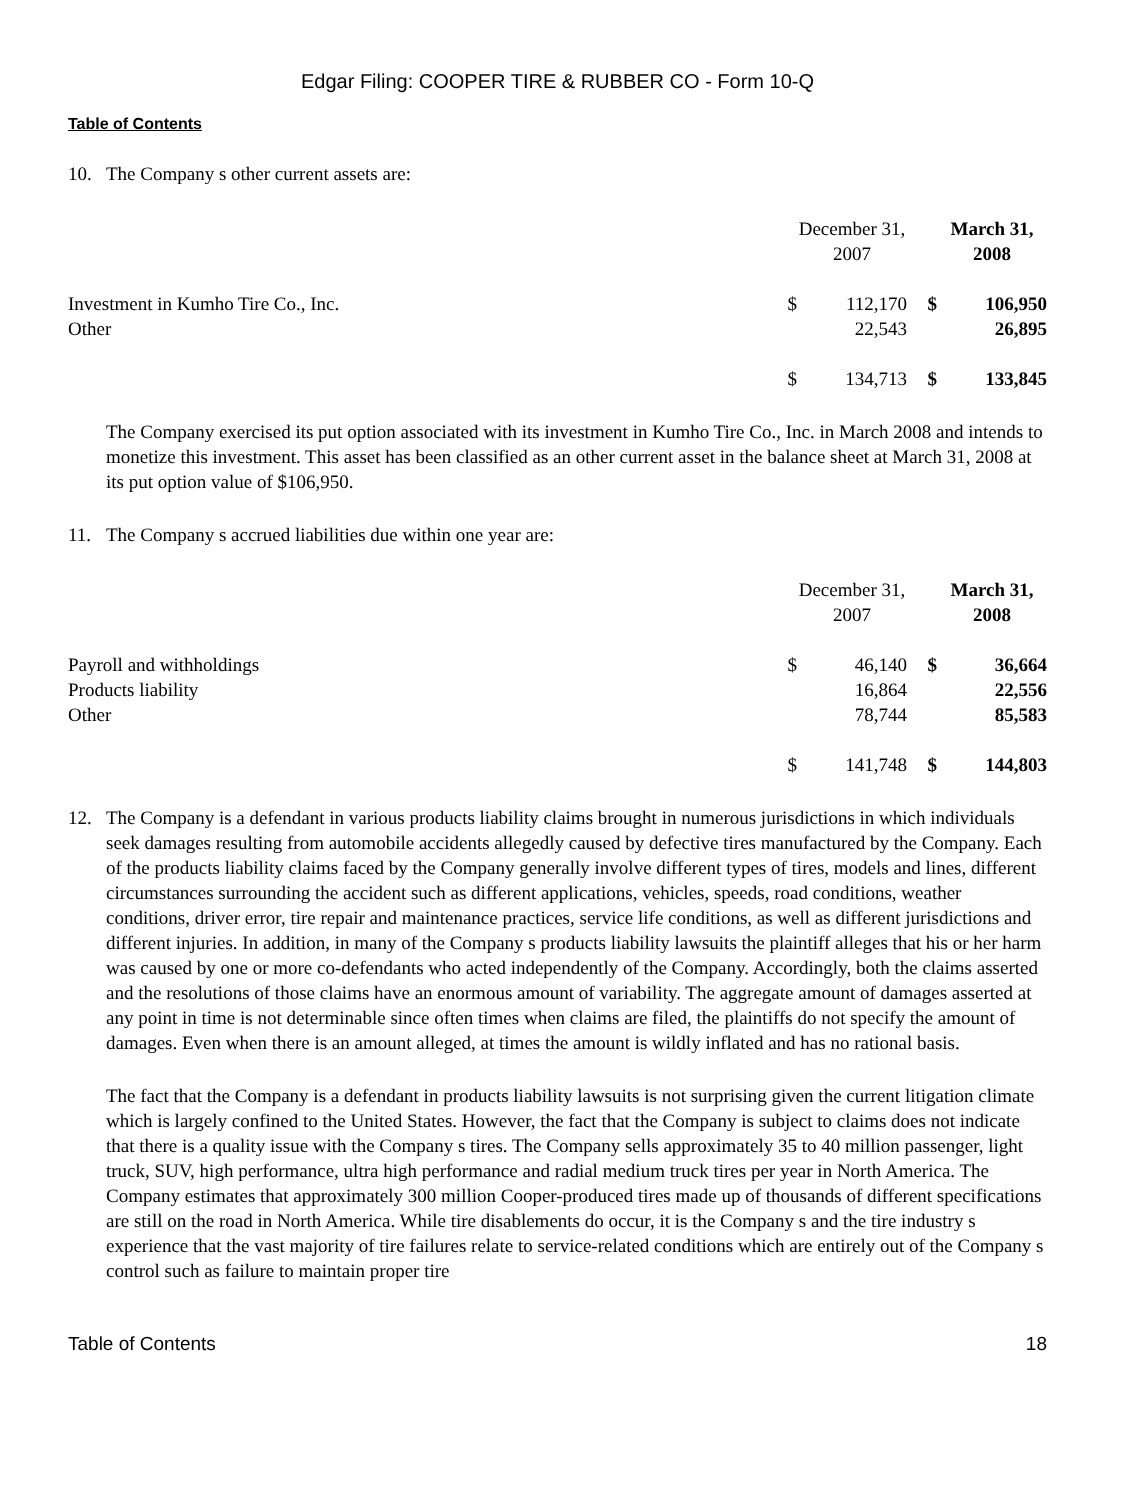Edgar Filing: COOPER TIRE & RUBBER CO - Form 10-Q
Table of Contents
10. The Company s other current assets are:
| | | December 31, 2007 | | March 31, 2008 |
| --- | --- | --- | --- | --- |
| Investment in Kumho Tire Co., Inc. | $ | 112,170 | $ | 106,950 |
| Other | | 22,543 | | 26,895 |
| | $ | 134,713 | $ | 133,845 |
The Company exercised its put option associated with its investment in Kumho Tire Co., Inc. in March 2008 and intends to monetize this investment. This asset has been classified as an other current asset in the balance sheet at March 31, 2008 at its put option value of $106,950.
11. The Company s accrued liabilities due within one year are:
| | | December 31, 2007 | | March 31, 2008 |
| --- | --- | --- | --- | --- |
| Payroll and withholdings | $ | 46,140 | $ | 36,664 |
| Products liability | | 16,864 | | 22,556 |
| Other | | 78,744 | | 85,583 |
| | $ | 141,748 | $ | 144,803 |
12. The Company is a defendant in various products liability claims brought in numerous jurisdictions in which individuals seek damages resulting from automobile accidents allegedly caused by defective tires manufactured by the Company. Each of the products liability claims faced by the Company generally involve different types of tires, models and lines, different circumstances surrounding the accident such as different applications, vehicles, speeds, road conditions, weather conditions, driver error, tire repair and maintenance practices, service life conditions, as well as different jurisdictions and different injuries. In addition, in many of the Company s products liability lawsuits the plaintiff alleges that his or her harm was caused by one or more co-defendants who acted independently of the Company. Accordingly, both the claims asserted and the resolutions of those claims have an enormous amount of variability. The aggregate amount of damages asserted at any point in time is not determinable since often times when claims are filed, the plaintiffs do not specify the amount of damages. Even when there is an amount alleged, at times the amount is wildly inflated and has no rational basis.
The fact that the Company is a defendant in products liability lawsuits is not surprising given the current litigation climate which is largely confined to the United States. However, the fact that the Company is subject to claims does not indicate that there is a quality issue with the Company s tires. The Company sells approximately 35 to 40 million passenger, light truck, SUV, high performance, ultra high performance and radial medium truck tires per year in North America. The Company estimates that approximately 300 million Cooper-produced tires made up of thousands of different specifications are still on the road in North America. While tire disablements do occur, it is the Company s and the tire industry s experience that the vast majority of tire failures relate to service-related conditions which are entirely out of the Company s control such as failure to maintain proper tire
Table of Contents 18